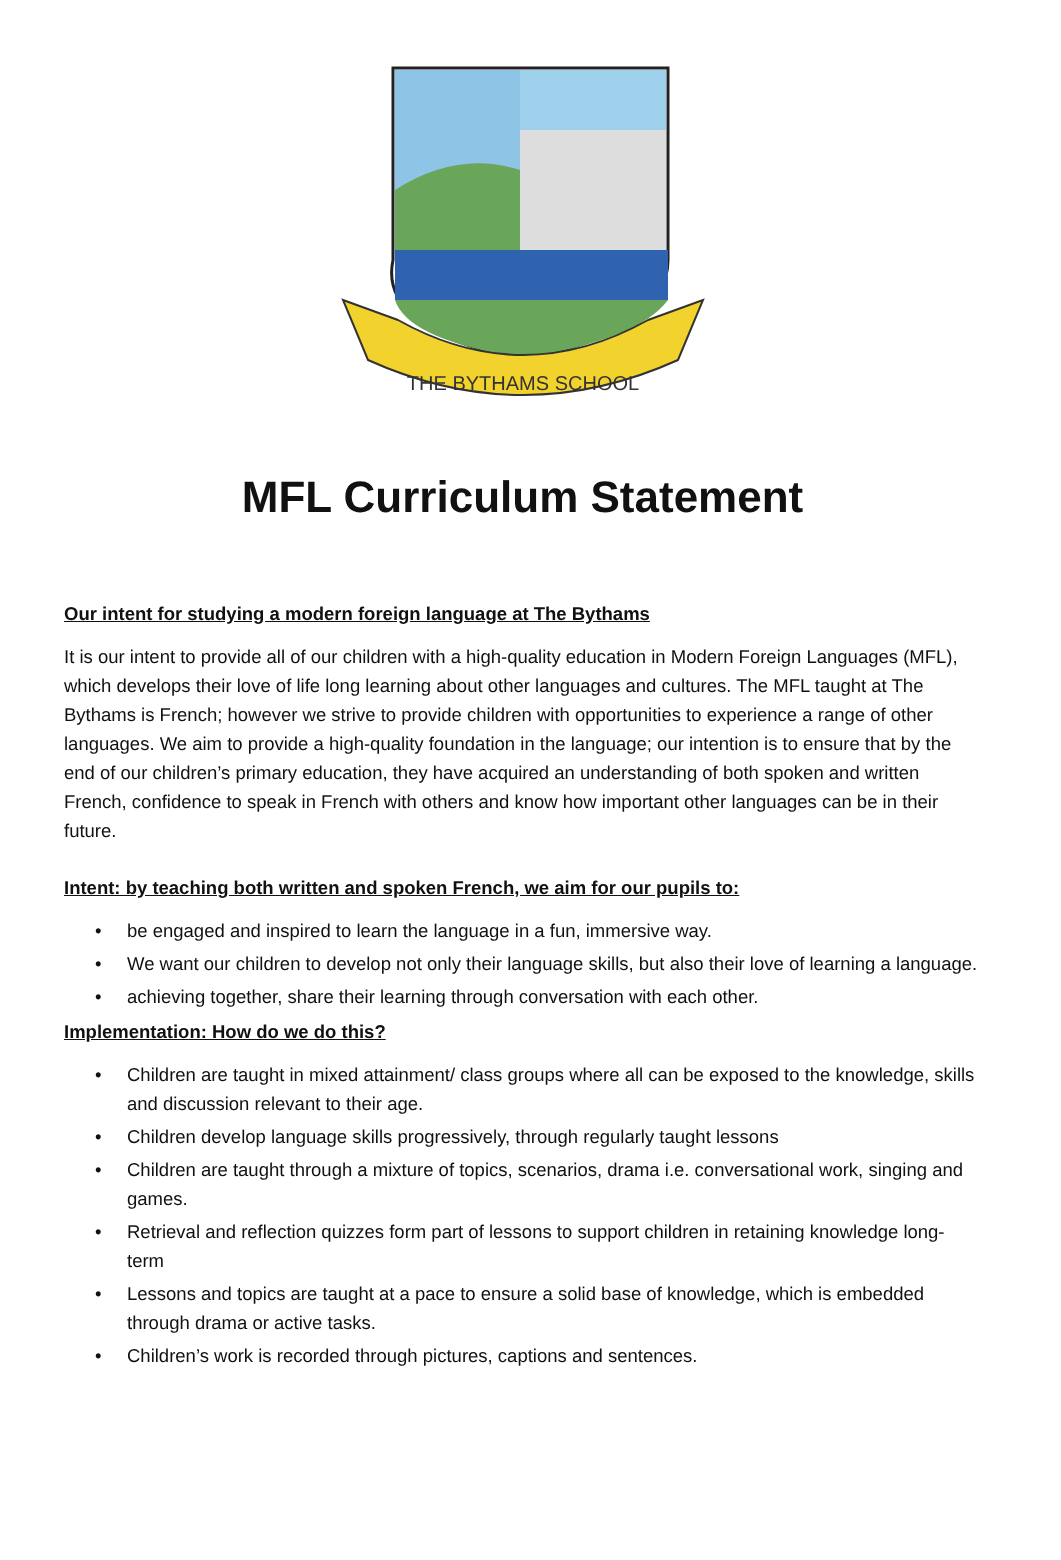THE BYTHAMS SCHOOL
MFL Curriculum Statement
Our intent for studying a modern foreign language at The Bythams
It is our intent to provide all of our children with a high-quality education in Modern Foreign Languages (MFL), which develops their love of life long learning about other languages and cultures. The MFL taught at The Bythams is French; however we strive to provide children with opportunities to experience a range of other languages. We aim to provide a high-quality foundation in the language; our intention is to ensure that by the end of our children’s primary education, they have acquired an understanding of both spoken and written French, confidence to speak in French with others and know how important other languages can be in their future.
Intent: by teaching both written and spoken French, we aim for our pupils to:
• be engaged and inspired to learn the language in a fun, immersive way.
• We want our children to develop not only their language skills, but also their love of learning a language.
• achieving together, share their learning through conversation with each other.
Implementation: How do we do this?
• Children are taught in mixed attainment/ class groups where all can be exposed to the knowledge, skills and discussion relevant to their age.
• Children develop language skills progressively, through regularly taught lessons
• Children are taught through a mixture of topics, scenarios, drama i.e. conversational work, singing and games.
• Retrieval and reflection quizzes form part of lessons to support children in retaining knowledge long-term
• Lessons and topics are taught at a pace to ensure a solid base of knowledge, which is embedded through drama or active tasks.
• Children’s work is recorded through pictures, captions and sentences.